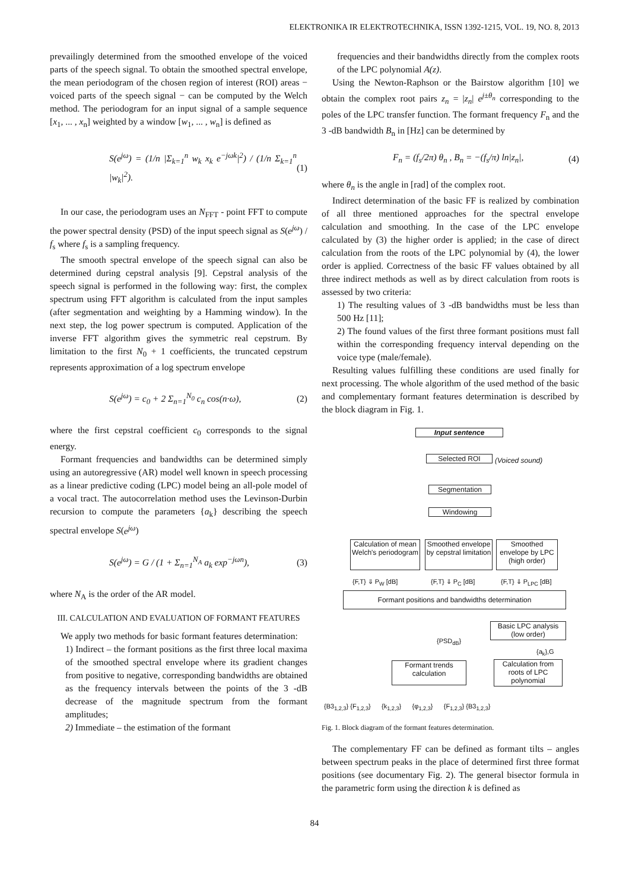ELEKTRONIKA IR ELEKTROTECHNIKA, ISSN 1392-1215, VOL. 19, NO. 8, 2013
prevailingly determined from the smoothed envelope of the voiced parts of the speech signal. To obtain the smoothed spectral envelope, the mean periodogram of the chosen region of interest (ROI) areas − voiced parts of the speech signal − can be computed by the Welch method. The periodogram for an input signal of a sample sequence [x<sub>1</sub>, ... , x<sub>n</sub>] weighted by a window [w<sub>1</sub>, ... , w<sub>n</sub>] is defined as
S(e<sup>jω</sup>) = (1/n |Σ<sub>k=1</sub><sup>n</sup> w<sub>k</sub> x<sub>k</sub> e<sup>−jωk</sup>|<sup>2</sup>) / (1/n Σ<sub>k=1</sub><sup>n</sup> |w<sub>k</sub>|<sup>2</sup>). (1)
In our case, the periodogram uses an N<sub>FFT</sub> - point FFT to compute the power spectral density (PSD) of the input speech signal as S(e<sup>jω</sup>) / f<sub>s</sub> where f<sub>s</sub> is a sampling frequency.
The smooth spectral envelope of the speech signal can also be determined during cepstral analysis [9]. Cepstral analysis of the speech signal is performed in the following way: first, the complex spectrum using FFT algorithm is calculated from the input samples (after segmentation and weighting by a Hamming window). In the next step, the log power spectrum is computed. Application of the inverse FFT algorithm gives the symmetric real cepstrum. By limitation to the first N<sub>0</sub> + 1 coefficients, the truncated cepstrum represents approximation of a log spectrum envelope
S(e<sup>jω</sup>) = c<sub>0</sub> + 2 Σ<sub>n=1</sub><sup>N<sub>0</sub></sup> c<sub>n</sub> cos(n·ω), (2)
where the first cepstral coefficient c<sub>0</sub> corresponds to the signal energy.
Formant frequencies and bandwidths can be determined simply using an autoregressive (AR) model well known in speech processing as a linear predictive coding (LPC) model being an all-pole model of a vocal tract. The autocorrelation method uses the Levinson-Durbin recursion to compute the parameters {a<sub>k</sub>} describing the speech spectral envelope S(e<sup>jω</sup>)
S(e<sup>jω</sup>) = G / (1 + Σ<sub>n=1</sub><sup>N<sub>A</sub></sup> a<sub>k</sub> exp<sup>−jωn</sup>), (3)
where N<sub>A</sub> is the order of the AR model.
III. CALCULATION AND EVALUATION OF FORMANT FEATURES
We apply two methods for basic formant features determination:
1) Indirect – the formant positions as the first three local maxima of the smoothed spectral envelope where its gradient changes from positive to negative, corresponding bandwidths are obtained as the frequency intervals between the points of the 3 -dB decrease of the magnitude spectrum from the formant amplitudes;
2) Immediate – the estimation of the formant
frequencies and their bandwidths directly from the complex roots of the LPC polynomial A(z).
Using the Newton-Raphson or the Bairstow algorithm [10] we obtain the complex root pairs z<sub>n</sub> = |z<sub>n</sub>| e<sup>j±θ<sub>n</sub></sup> corresponding to the poles of the LPC transfer function. The formant frequency F<sub>n</sub> and the 3 -dB bandwidth B<sub>n</sub> in [Hz] can be determined by
F<sub>n</sub> = (f<sub>s</sub>/2π) θ<sub>n</sub> , B<sub>n</sub> = −(f<sub>s</sub>/π) ln|z<sub>n</sub>|, (4)
where θ<sub>n</sub> is the angle in [rad] of the complex root.
Indirect determination of the basic FF is realized by combination of all three mentioned approaches for the spectral envelope calculation and smoothing. In the case of the LPC envelope calculated by (3) the higher order is applied; in the case of direct calculation from the roots of the LPC polynomial by (4), the lower order is applied. Correctness of the basic FF values obtained by all three indirect methods as well as by direct calculation from roots is assessed by two criteria:
1) The resulting values of 3 -dB bandwidths must be less than 500 Hz [11];
2) The found values of the first three formant positions must fall within the corresponding frequency interval depending on the voice type (male/female).
Resulting values fulfilling these conditions are used finally for next processing. The whole algorithm of the used method of the basic and complementary formant features determination is described by the block diagram in Fig. 1.
Input sentence
Selected ROI (Voiced sound)
Segmentation
Windowing
Calculation of mean Welch's periodogram
Smoothed envelope by cepstral limitation
Smoothed envelope by LPC (high order)
{F,T} ⇓ P<sub>W</sub> [dB] {F,T} ⇓ P<sub>C</sub> [dB] {F,T} ⇓ P<sub>LPC</sub> [dB]
Formant positions and bandwidths determination
Basic LPC analysis (low order)
{PSD<sub>dB</sub>}
{a<sub>k</sub>},G
Formant trends calculation
Calculation from roots of LPC polynomial
{B3<sub>1,2,3</sub>} {F<sub>1,2,3</sub>} {k<sub>1,2,3</sub>} {φ<sub>1,2,3</sub>} {F<sub>1,2,3</sub>} {B3<sub>1,2,3</sub>}
Fig. 1. Block diagram of the formant features determination.
The complementary FF can be defined as formant tilts – angles between spectrum peaks in the place of determined first three format positions (see documentary Fig. 2). The general bisector formula in the parametric form using the direction k is defined as
84